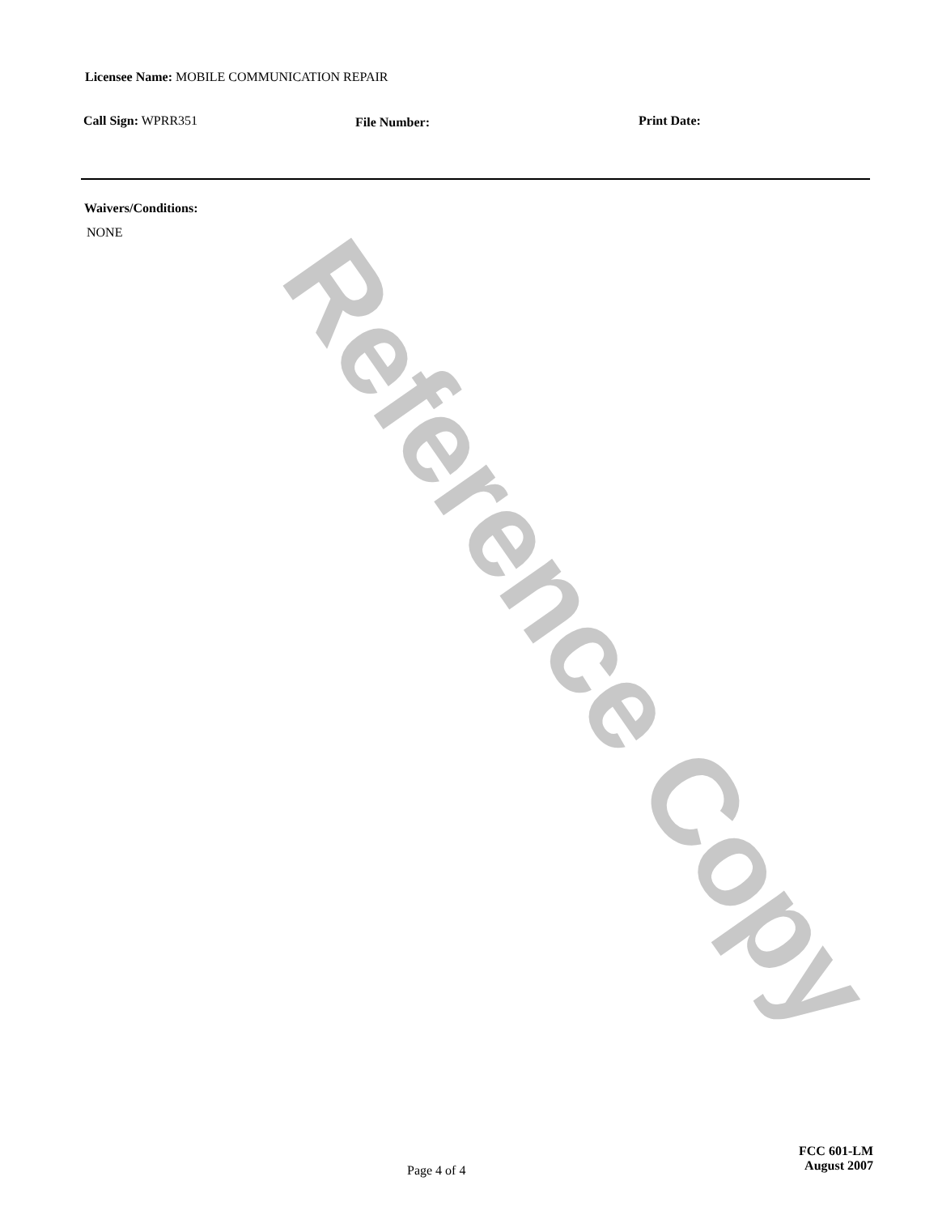Licensee Name: MOBILE COMMUNICATION REPAIR
Call Sign: WPRR351 File Number: Print Date:
Waivers/Conditions:
NONE
Page 4 of 4
FCC 601-LM
August 2007
Reference Copy